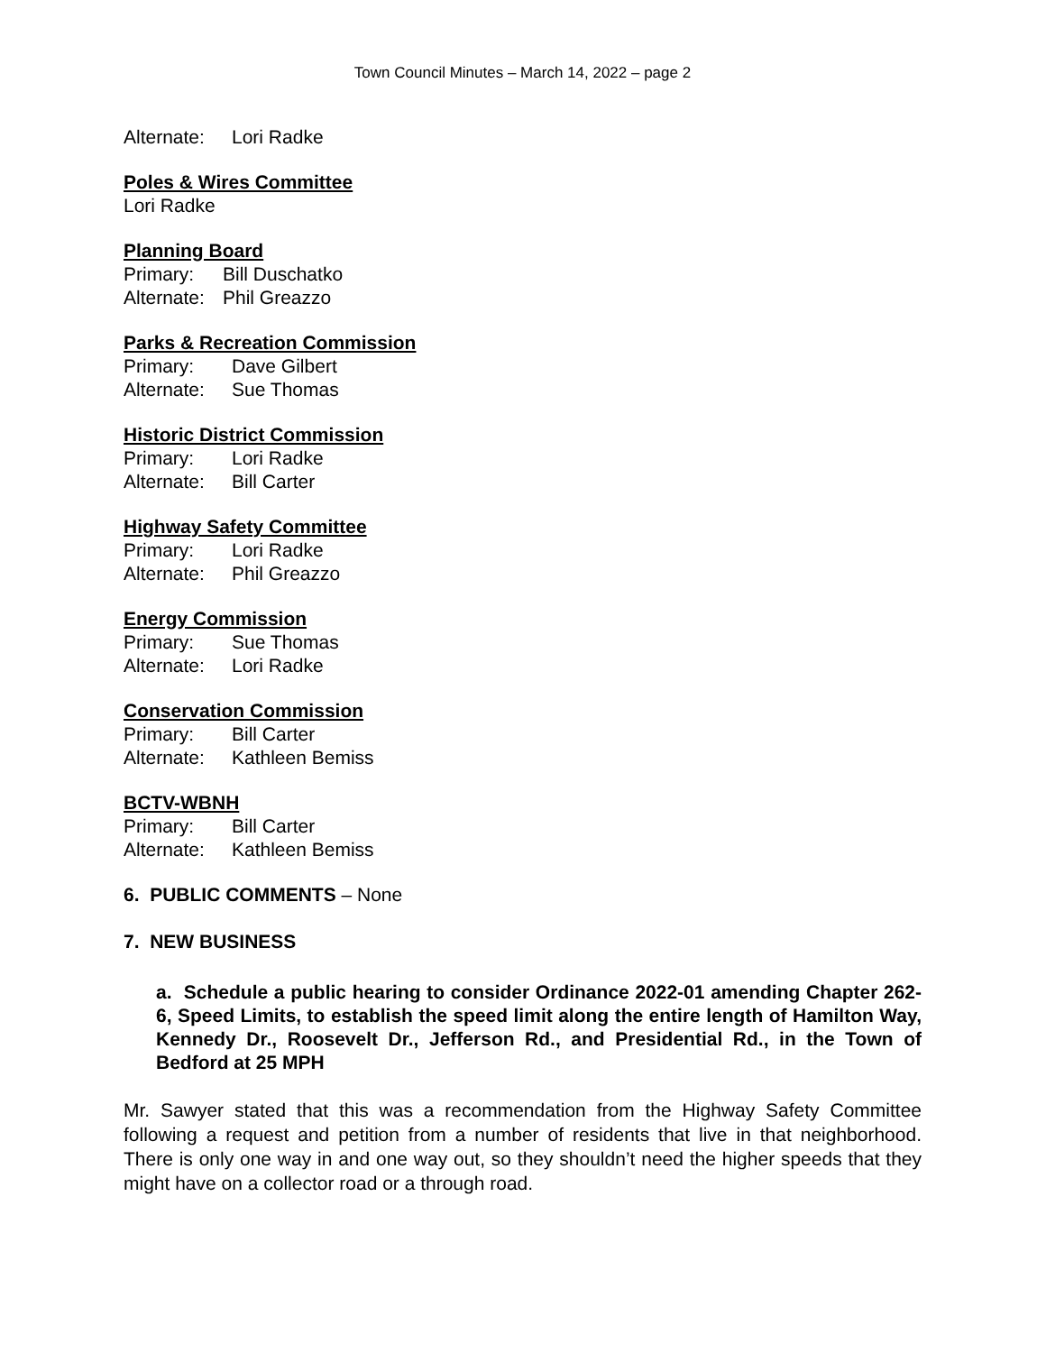Town Council Minutes – March 14, 2022 – page 2
Alternate: Lori Radke
Poles & Wires Committee
Lori Radke
Planning Board
Primary: Bill Duschatko
Alternate: Phil Greazzo
Parks & Recreation Commission
Primary: Dave Gilbert
Alternate: Sue Thomas
Historic District Commission
Primary: Lori Radke
Alternate: Bill Carter
Highway Safety Committee
Primary: Lori Radke
Alternate: Phil Greazzo
Energy Commission
Primary: Sue Thomas
Alternate: Lori Radke
Conservation Commission
Primary: Bill Carter
Alternate: Kathleen Bemiss
BCTV-WBNH
Primary: Bill Carter
Alternate: Kathleen Bemiss
6. PUBLIC COMMENTS – None
7. NEW BUSINESS
a. Schedule a public hearing to consider Ordinance 2022-01 amending Chapter 262-6, Speed Limits, to establish the speed limit along the entire length of Hamilton Way, Kennedy Dr., Roosevelt Dr., Jefferson Rd., and Presidential Rd., in the Town of Bedford at 25 MPH
Mr. Sawyer stated that this was a recommendation from the Highway Safety Committee following a request and petition from a number of residents that live in that neighborhood. There is only one way in and one way out, so they shouldn’t need the higher speeds that they might have on a collector road or a through road.